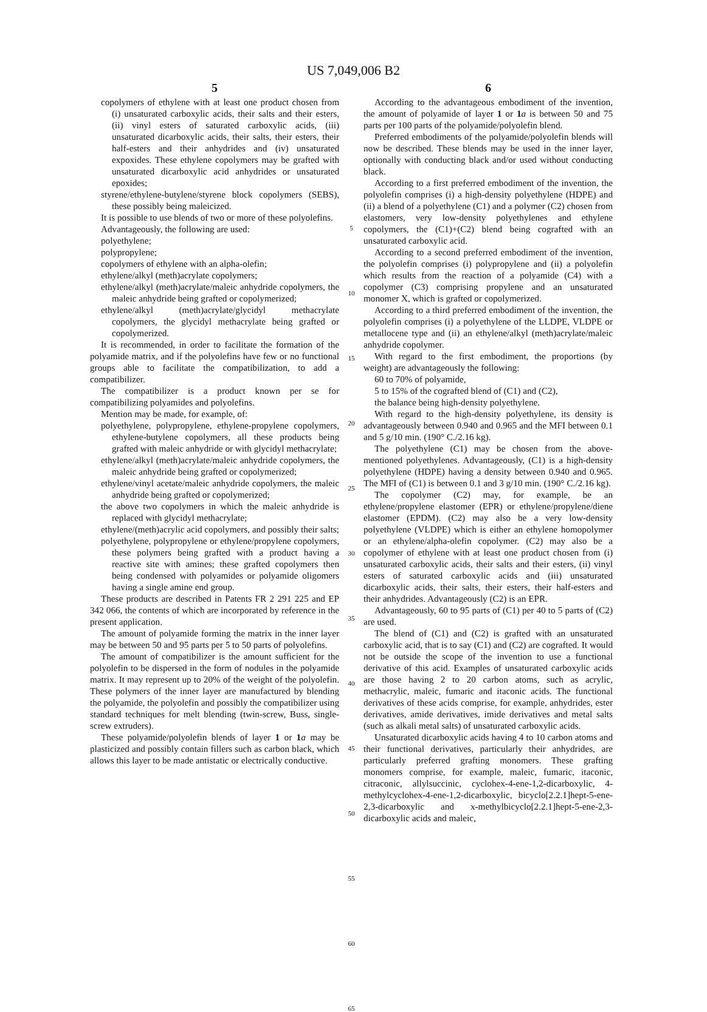US 7,049,006 B2
5
copolymers of ethylene with at least one product chosen from (i) unsaturated carboxylic acids, their salts and their esters, (ii) vinyl esters of saturated carboxylic acids, (iii) unsaturated dicarboxylic acids, their salts, their esters, their half-esters and their anhydrides and (iv) unsaturated expoxides. These ethylene copolymers may be grafted with unsaturated dicarboxylic acid anhydrides or unsaturated epoxides;
styrene/ethylene-butylene/styrene block copolymers (SEBS), these possibly being maleicized.
It is possible to use blends of two or more of these polyolefins.
Advantageously, the following are used:
polyethylene;
polypropylene;
copolymers of ethylene with an alpha-olefin;
ethylene/alkyl (meth)acrylate copolymers;
ethylene/alkyl (meth)acrylate/maleic anhydride copolymers, the maleic anhydride being grafted or copolymerized;
ethylene/alkyl (meth)acrylate/glycidyl methacrylate copolymers, the glycidyl methacrylate being grafted or copolymerized.
It is recommended, in order to facilitate the formation of the polyamide matrix, and if the polyolefins have few or no functional groups able to facilitate the compatibilization, to add a compatibilizer.
The compatibilizer is a product known per se for compatibilizing polyamides and polyolefins.
Mention may be made, for example, of:
polyethylene, polypropylene, ethylene-propylene copolymers, ethylene-butylene copolymers, all these products being grafted with maleic anhydride or with glycidyl methacrylate;
ethylene/alkyl (meth)acrylate/maleic anhydride copolymers, the maleic anhydride being grafted or copolymerized;
ethylene/vinyl acetate/maleic anhydride copolymers, the maleic anhydride being grafted or copolymerized;
the above two copolymers in which the maleic anhydride is replaced with glycidyl methacrylate;
ethylene/(meth)acrylic acid copolymers, and possibly their salts;
polyethylene, polypropylene or ethylene/propylene copolymers, these polymers being grafted with a product having a reactive site with amines; these grafted copolymers then being condensed with polyamides or polyamide oligomers having a single amine end group.
These products are described in Patents FR 2 291 225 and EP 342 066, the contents of which are incorporated by reference in the present application.
The amount of polyamide forming the matrix in the inner layer may be between 50 and 95 parts per 5 to 50 parts of polyolefins.
The amount of compatibilizer is the amount sufficient for the polyolefin to be dispersed in the form of nodules in the polyamide matrix. It may represent up to 20% of the weight of the polyolefin. These polymers of the inner layer are manufactured by blending the polyamide, the polyolefin and possibly the compatibilizer using standard techniques for melt blending (twin-screw, Buss, single-screw extruders).
These polyamide/polyolefin blends of layer 1 or 1 a may be plasticized and possibly contain fillers such as carbon black, which allows this layer to be made antistatic or electrically conductive.
5
10
15
20
25
30
35
40
45
50
55
60
65
6
According to the advantageous embodiment of the invention, the amount of polyamide of layer 1 or 1 a is between 50 and 75 parts per 100 parts of the polyamide/polyolefin blend.
Preferred embodiments of the polyamide/polyolefin blends will now be described. These blends may be used in the inner layer, optionally with conducting black and/or used without conducting black.
According to a first preferred embodiment of the invention, the polyolefin comprises (i) a high-density polyethylene (HDPE) and (ii) a blend of a polyethylene (C1) and a polymer (C2) chosen from elastomers, very low-density polyethylenes and ethylene copolymers, the (C1)+(C2) blend being cografted with an unsaturated carboxylic acid.
According to a second preferred embodiment of the invention, the polyolefin comprises (i) polypropylene and (ii) a polyolefin which results from the reaction of a polyamide (C4) with a copolymer (C3) comprising propylene and an unsaturated monomer X, which is grafted or copolymerized.
According to a third preferred embodiment of the invention, the polyolefin comprises (i) a polyethylene of the LLDPE, VLDPE or metallocene type and (ii) an ethylene/alkyl (meth)acrylate/maleic anhydride copolymer.
With regard to the first embodiment, the proportions (by weight) are advantageously the following:
60 to 70% of polyamide,
5 to 15% of the cografted blend of (C1) and (C2),
the balance being high-density polyethylene.
With regard to the high-density polyethylene, its density is advantageously between 0.940 and 0.965 and the MFI between 0.1 and 5 g/10 min. (190° C./2.16 kg).
The polyethylene (C1) may be chosen from the above-mentioned polyethylenes. Advantageously, (C1) is a high-density polyethylene (HDPE) having a density between 0.940 and 0.965. The MFI of (C1) is between 0.1 and 3 g/10 min. (190° C./2.16 kg).
The copolymer (C2) may, for example, be an ethylene/propylene elastomer (EPR) or ethylene/propylene/diene elastomer (EPDM). (C2) may also be a very low-density polyethylene (VLDPE) which is either an ethylene homopolymer or an ethylene/alpha-olefin copolymer. (C2) may also be a copolymer of ethylene with at least one product chosen from (i) unsaturated carboxylic acids, their salts and their esters, (ii) vinyl esters of saturated carboxylic acids and (iii) unsaturated dicarboxylic acids, their salts, their esters, their half-esters and their anhydrides. Advantageously (C2) is an EPR.
Advantageously, 60 to 95 parts of (C1) per 40 to 5 parts of (C2) are used.
The blend of (C1) and (C2) is grafted with an unsaturated carboxylic acid, that is to say (C1) and (C2) are cografted. It would not be outside the scope of the invention to use a functional derivative of this acid. Examples of unsaturated carboxylic acids are those having 2 to 20 carbon atoms, such as acrylic, methacrylic, maleic, fumaric and itaconic acids. The functional derivatives of these acids comprise, for example, anhydrides, ester derivatives, amide derivatives, imide derivatives and metal salts (such as alkali metal salts) of unsaturated carboxylic acids.
Unsaturated dicarboxylic acids having 4 to 10 carbon atoms and their functional derivatives, particularly their anhydrides, are particularly preferred grafting monomers. These grafting monomers comprise, for example, maleic, fumaric, itaconic, citraconic, allylsuccinic, cyclohex-4-ene-1,2-dicarboxylic, 4-methylcyclohex-4-ene-1,2-dicarboxylic, bicyclo[2.2.1]hept-5-ene-2,3-dicarboxylic and x-methylbicyclo[2.2.1]hept-5-ene-2,3-dicarboxylic acids and maleic,